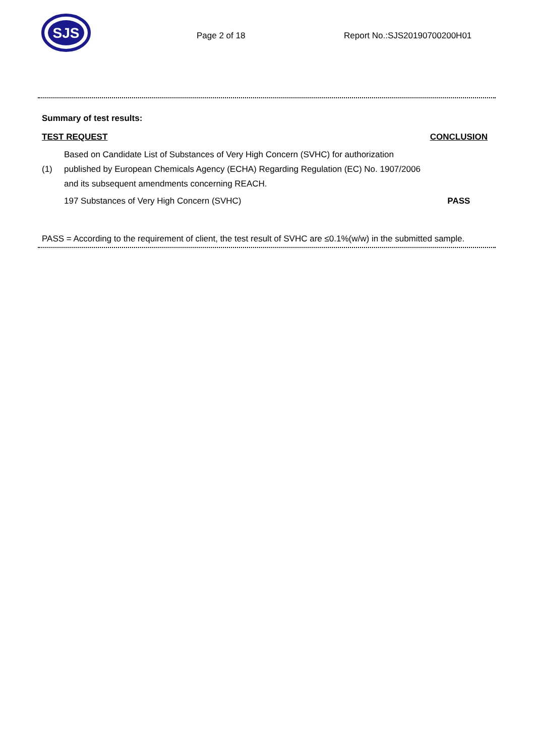SJS
Page 2 of 18 Report No.:SJS20190700200H01
Summary of test results:
| TEST REQUEST | | CONCLUSION |
| --- | --- | --- |
| (1) | Based on Candidate List of Substances of Very High Concern (SVHC) for authorization published by European Chemicals Agency (ECHA) Regarding Regulation (EC) No. 1907/2006 and its subsequent amendments concerning REACH. | |
| | 197 Substances of Very High Concern (SVHC) | PASS |
PASS = According to the requirement of client, the test result of SVHC are ≤0.1%(w/w) in the submitted sample.